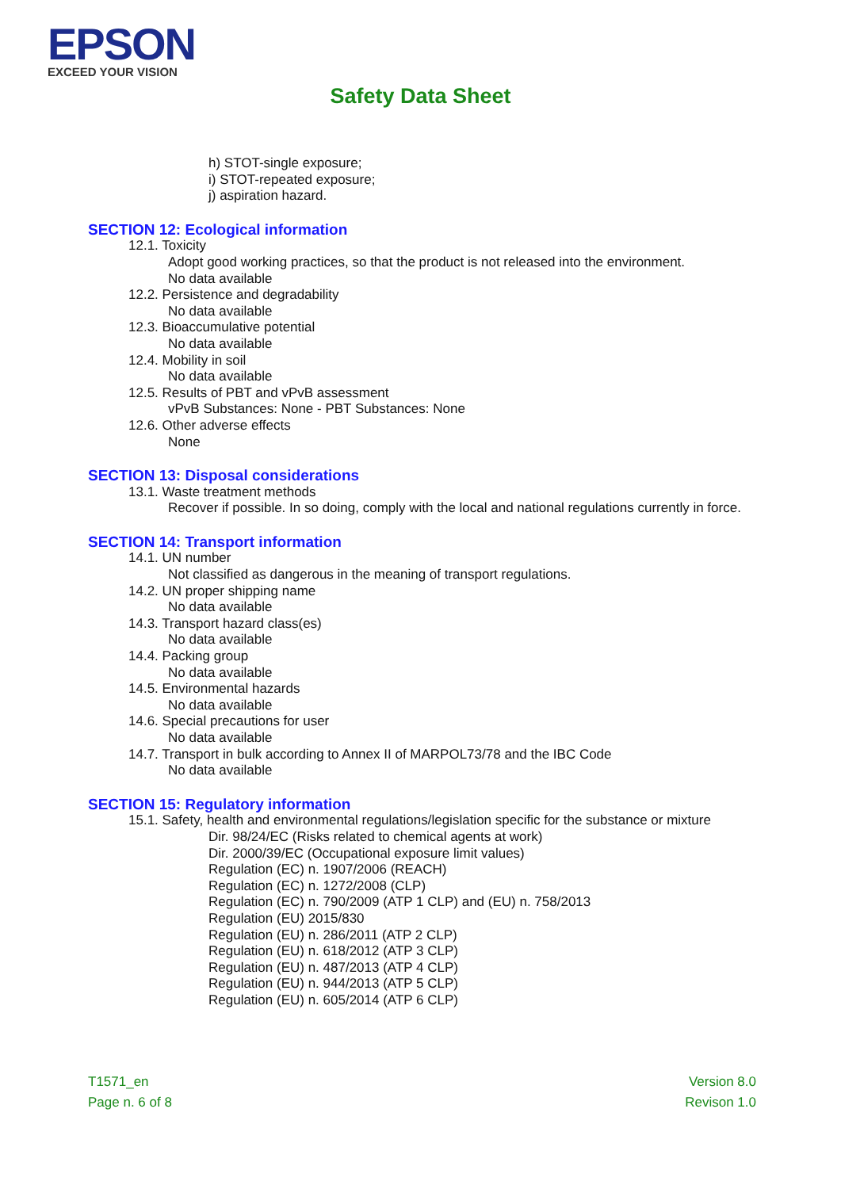EPSON
EXCEED YOUR VISION
Safety Data Sheet
h) STOT-single exposure;
i) STOT-repeated exposure;
j) aspiration hazard.
SECTION 12: Ecological information
12.1. Toxicity
Adopt good working practices, so that the product is not released into the environment.
No data available
12.2. Persistence and degradability
No data available
12.3. Bioaccumulative potential
No data available
12.4. Mobility in soil
No data available
12.5. Results of PBT and vPvB assessment
vPvB Substances: None - PBT Substances: None
12.6. Other adverse effects
None
SECTION 13: Disposal considerations
13.1. Waste treatment methods
Recover if possible. In so doing, comply with the local and national regulations currently in force.
SECTION 14: Transport information
14.1. UN number
Not classified as dangerous in the meaning of transport regulations.
14.2. UN proper shipping name
No data available
14.3. Transport hazard class(es)
No data available
14.4. Packing group
No data available
14.5. Environmental hazards
No data available
14.6. Special precautions for user
No data available
14.7. Transport in bulk according to Annex II of MARPOL73/78 and the IBC Code
No data available
SECTION 15: Regulatory information
15.1. Safety, health and environmental regulations/legislation specific for the substance or mixture
Dir. 98/24/EC (Risks related to chemical agents at work)
Dir. 2000/39/EC (Occupational exposure limit values)
Regulation (EC) n. 1907/2006 (REACH)
Regulation (EC) n. 1272/2008 (CLP)
Regulation (EC) n. 790/2009 (ATP 1 CLP) and (EU) n. 758/2013
Regulation (EU) 2015/830
Regulation (EU) n. 286/2011 (ATP 2 CLP)
Regulation (EU) n. 618/2012 (ATP 3 CLP)
Regulation (EU) n. 487/2013 (ATP 4 CLP)
Regulation (EU) n. 944/2013 (ATP 5 CLP)
Regulation (EU) n. 605/2014 (ATP 6 CLP)
T1571_en
Page n. 6 of 8
Version 8.0
Revison 1.0